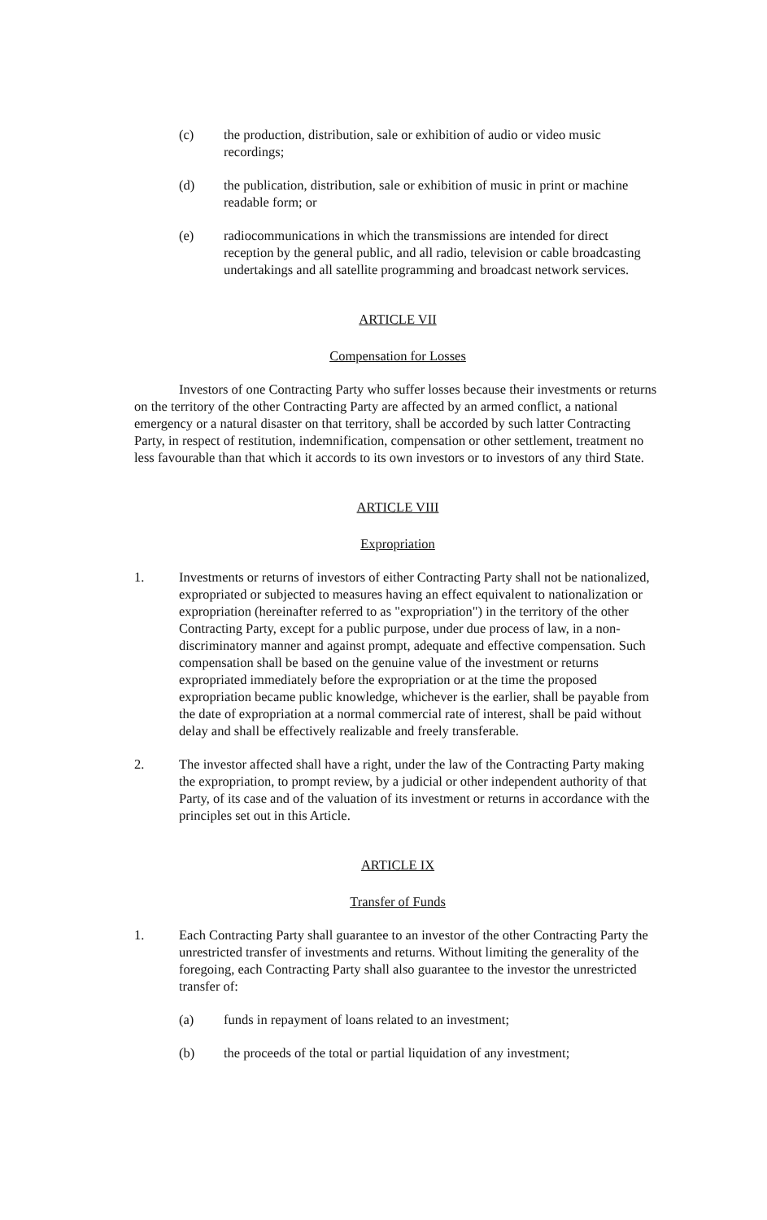(c) the production, distribution, sale or exhibition of audio or video music recordings;
(d) the publication, distribution, sale or exhibition of music in print or machine readable form; or
(e) radiocommunications in which the transmissions are intended for direct reception by the general public, and all radio, television or cable broadcasting undertakings and all satellite programming and broadcast network services.
ARTICLE VII
Compensation for Losses
Investors of one Contracting Party who suffer losses because their investments or returns on the territory of the other Contracting Party are affected by an armed conflict, a national emergency or a natural disaster on that territory, shall be accorded by such latter Contracting Party, in respect of restitution, indemnification, compensation or other settlement, treatment no less favourable than that which it accords to its own investors or to investors of any third State.
ARTICLE VIII
Expropriation
1. Investments or returns of investors of either Contracting Party shall not be nationalized, expropriated or subjected to measures having an effect equivalent to nationalization or expropriation (hereinafter referred to as "expropriation") in the territory of the other Contracting Party, except for a public purpose, under due process of law, in a non-discriminatory manner and against prompt, adequate and effective compensation. Such compensation shall be based on the genuine value of the investment or returns expropriated immediately before the expropriation or at the time the proposed expropriation became public knowledge, whichever is the earlier, shall be payable from the date of expropriation at a normal commercial rate of interest, shall be paid without delay and shall be effectively realizable and freely transferable.
2. The investor affected shall have a right, under the law of the Contracting Party making the expropriation, to prompt review, by a judicial or other independent authority of that Party, of its case and of the valuation of its investment or returns in accordance with the principles set out in this Article.
ARTICLE IX
Transfer of Funds
1. Each Contracting Party shall guarantee to an investor of the other Contracting Party the unrestricted transfer of investments and returns. Without limiting the generality of the foregoing, each Contracting Party shall also guarantee to the investor the unrestricted transfer of:
(a) funds in repayment of loans related to an investment;
(b) the proceeds of the total or partial liquidation of any investment;